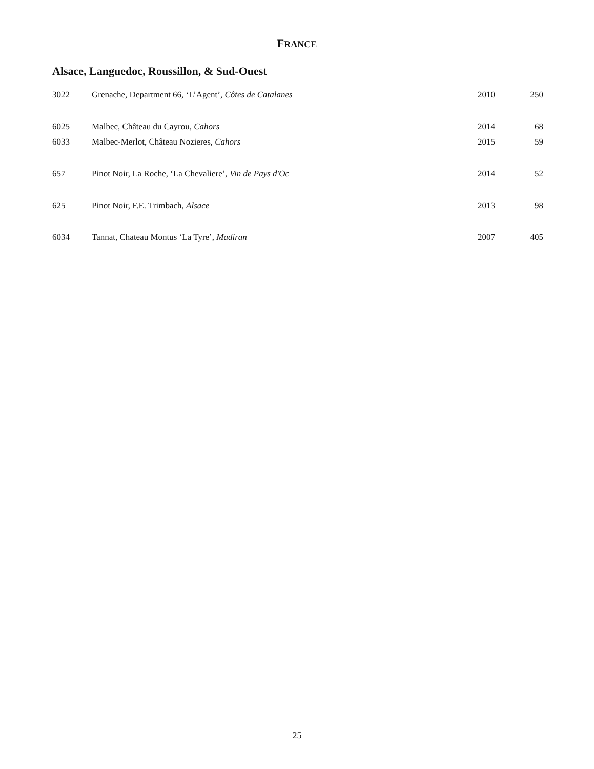FRANCE
Alsace, Languedoc, Roussillon, & Sud-Ouest
| 3022 | Grenache, Department 66, ‘L’Agent’, Côtes de Catalanes | 2010 | 250 |
| 6025 | Malbec, Château du Cayrou, Cahors | 2014 | 68 |
| 6033 | Malbec-Merlot, Château Nozieres, Cahors | 2015 | 59 |
| 657 | Pinot Noir, La Roche, ‘La Chevaliere’, Vin de Pays d'Oc | 2014 | 52 |
| 625 | Pinot Noir, F.E. Trimbach, Alsace | 2013 | 98 |
| 6034 | Tannat, Chateau Montus ‘La Tyre’, Madiran | 2007 | 405 |
25